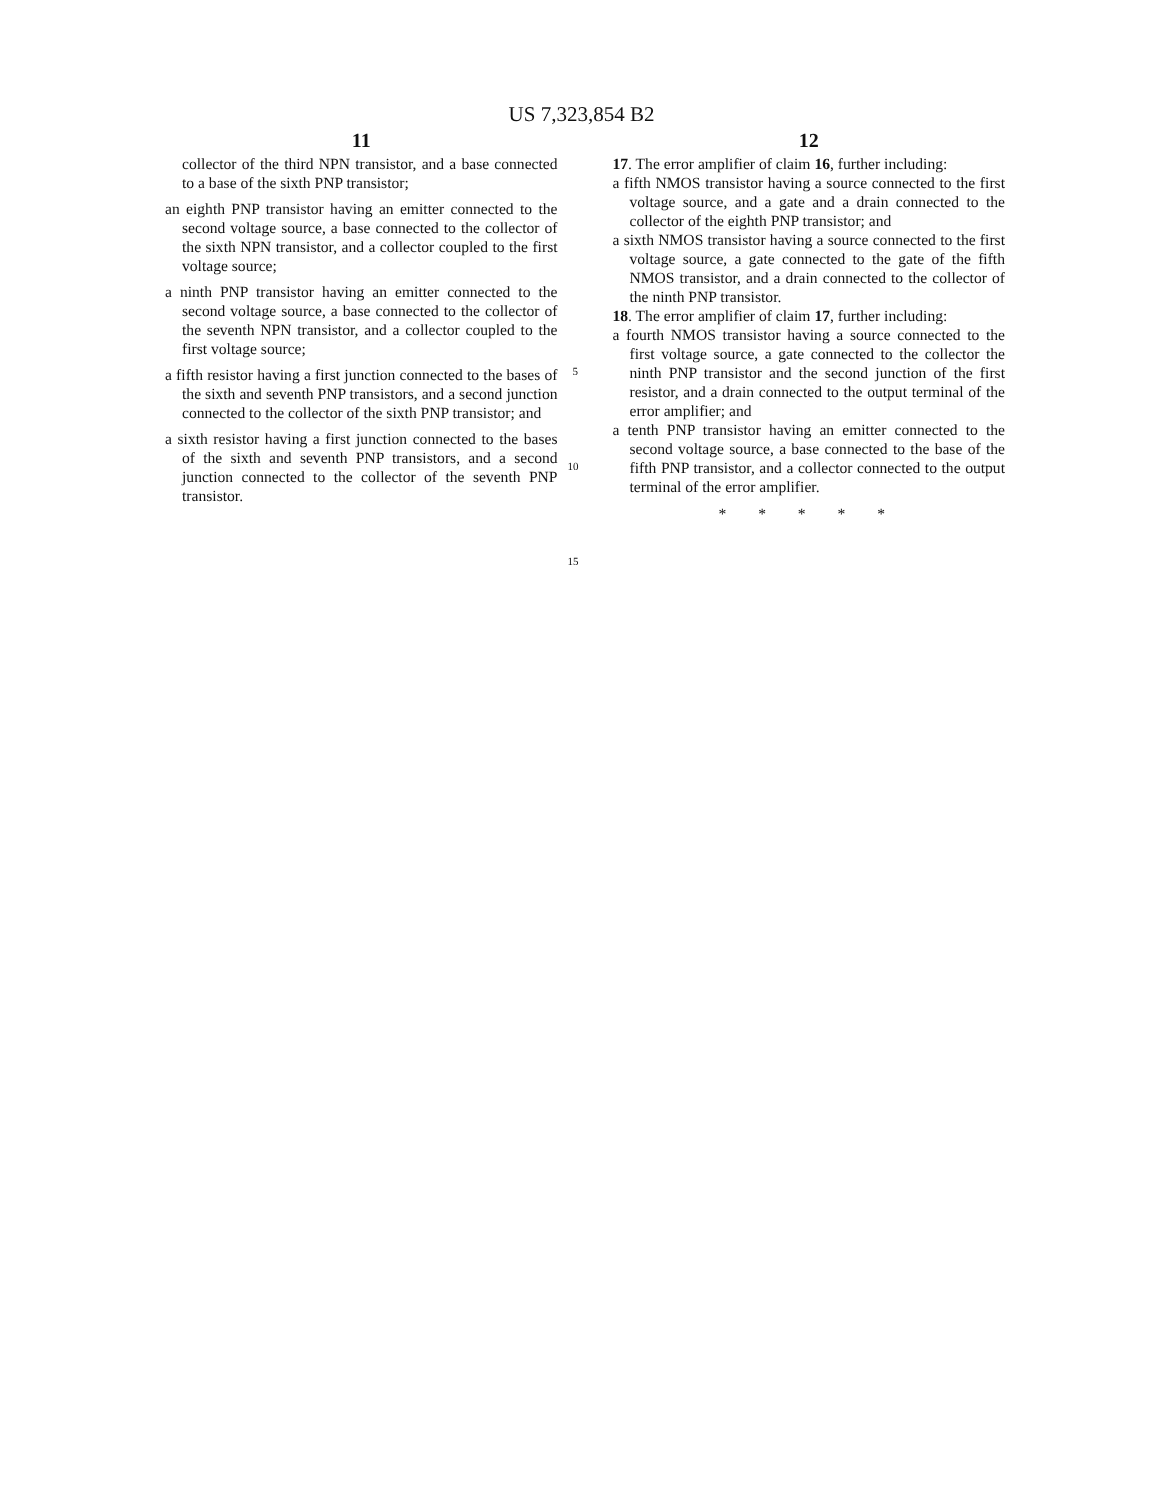US 7,323,854 B2
11
collector of the third NPN transistor, and a base connected to a base of the sixth PNP transistor;
an eighth PNP transistor having an emitter connected to the second voltage source, a base connected to the collector of the sixth NPN transistor, and a collector coupled to the first voltage source;
a ninth PNP transistor having an emitter connected to the second voltage source, a base connected to the collector of the seventh NPN transistor, and a collector coupled to the first voltage source;
a fifth resistor having a first junction connected to the bases of the sixth and seventh PNP transistors, and a second junction connected to the collector of the sixth PNP transistor; and
a sixth resistor having a first junction connected to the bases of the sixth and seventh PNP transistors, and a second junction connected to the collector of the seventh PNP transistor.
5
10
15
12
17. The error amplifier of claim 16, further including:
a fifth NMOS transistor having a source connected to the first voltage source, and a gate and a drain connected to the collector of the eighth PNP transistor; and
a sixth NMOS transistor having a source connected to the first voltage source, a gate connected to the gate of the fifth NMOS transistor, and a drain connected to the collector of the ninth PNP transistor.
18. The error amplifier of claim 17, further including:
a fourth NMOS transistor having a source connected to the first voltage source, a gate connected to the collector the ninth PNP transistor and the second junction of the first resistor, and a drain connected to the output terminal of the error amplifier; and
a tenth PNP transistor having an emitter connected to the second voltage source, a base connected to the base of the fifth PNP transistor, and a collector connected to the output terminal of the error amplifier.
* * * * *